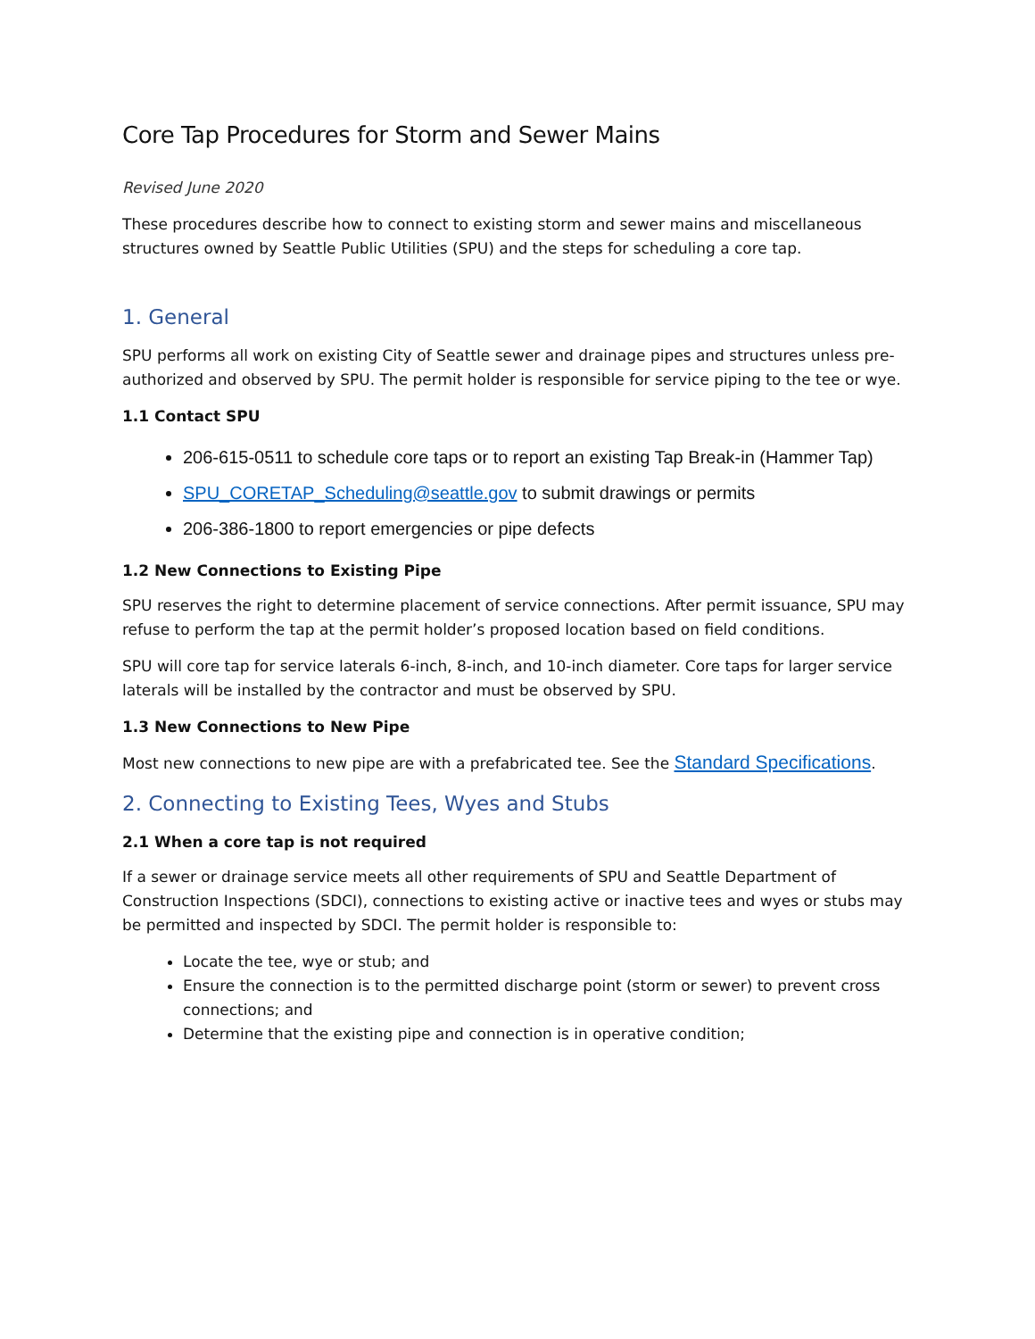Core Tap Procedures for Storm and Sewer Mains
Revised June 2020
These procedures describe how to connect to existing storm and sewer mains and miscellaneous structures owned by Seattle Public Utilities (SPU) and the steps for scheduling a core tap.
1. General
SPU performs all work on existing City of Seattle sewer and drainage pipes and structures unless pre-authorized and observed by SPU. The permit holder is responsible for service piping to the tee or wye.
1.1 Contact SPU
206-615-0511 to schedule core taps or to report an existing Tap Break-in (Hammer Tap)
SPU_CORETAP_Scheduling@seattle.gov to submit drawings or permits
206-386-1800 to report emergencies or pipe defects
1.2 New Connections to Existing Pipe
SPU reserves the right to determine placement of service connections. After permit issuance, SPU may refuse to perform the tap at the permit holder’s proposed location based on field conditions.
SPU will core tap for service laterals 6-inch, 8-inch, and 10-inch diameter. Core taps for larger service laterals will be installed by the contractor and must be observed by SPU.
1.3 New Connections to New Pipe
Most new connections to new pipe are with a prefabricated tee. See the Standard Specifications.
2. Connecting to Existing Tees, Wyes and Stubs
2.1 When a core tap is not required
If a sewer or drainage service meets all other requirements of SPU and Seattle Department of Construction Inspections (SDCI), connections to existing active or inactive tees and wyes or stubs may be permitted and inspected by SDCI. The permit holder is responsible to:
Locate the tee, wye or stub; and
Ensure the connection is to the permitted discharge point (storm or sewer) to prevent cross connections; and
Determine that the existing pipe and connection is in operative condition;